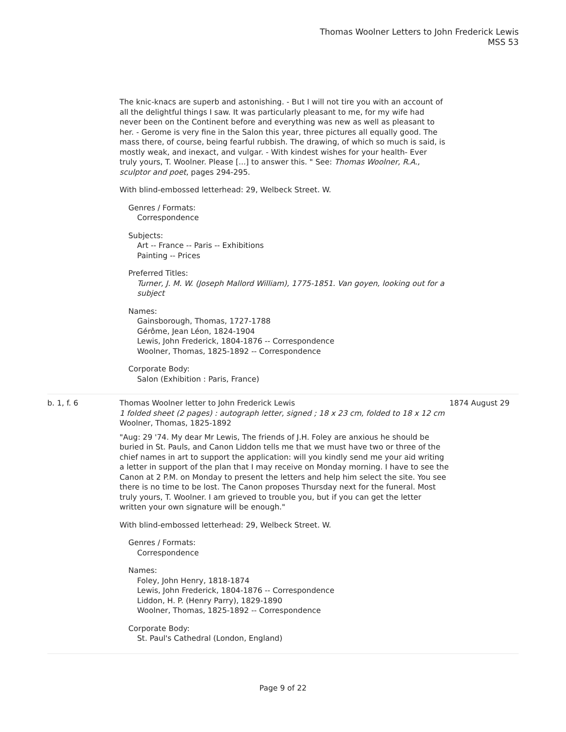Thomas Woolner Letters to John Frederick Lewis
MSS 53
The knic-knacs are superb and astonishing. - But I will not tire you with an account of all the delightful things I saw. It was particularly pleasant to me, for my wife had never been on the Continent before and everything was new as well as pleasant to her. - Gerome is very fine in the Salon this year, three pictures all equally good. The mass there, of course, being fearful rubbish. The drawing, of which so much is said, is mostly weak, and inexact, and vulgar. - With kindest wishes for your health- Ever truly yours, T. Woolner. Please [...] to answer this. " See: Thomas Woolner, R.A., sculptor and poet, pages 294-295.
With blind-embossed letterhead: 29, Welbeck Street. W.
Genres / Formats:
Correspondence
Subjects:
Art -- France -- Paris -- Exhibitions
Painting -- Prices
Preferred Titles:
Turner, J. M. W. (Joseph Mallord William), 1775-1851. Van goyen, looking out for a subject
Names:
Gainsborough, Thomas, 1727-1788
Gérôme, Jean Léon, 1824-1904
Lewis, John Frederick, 1804-1876 -- Correspondence
Woolner, Thomas, 1825-1892 -- Correspondence
Corporate Body:
Salon (Exhibition : Paris, France)
b. 1, f. 6 Thomas Woolner letter to John Frederick Lewis
1 folded sheet (2 pages) : autograph letter, signed ; 18 x 23 cm, folded to 18 x 12 cm
Woolner, Thomas, 1825-1892
"Aug: 29 '74. My dear Mr Lewis, The friends of J.H. Foley are anxious he should be buried in St. Pauls, and Canon Liddon tells me that we must have two or three of the chief names in art to support the application: will you kindly send me your aid writing a letter in support of the plan that I may receive on Monday morning. I have to see the Canon at 2 P.M. on Monday to present the letters and help him select the site. You see there is no time to be lost. The Canon proposes Thursday next for the funeral. Most truly yours, T. Woolner. I am grieved to trouble you, but if you can get the letter written your own signature will be enough."
With blind-embossed letterhead: 29, Welbeck Street. W.
Genres / Formats:
Correspondence
Names:
Foley, John Henry, 1818-1874
Lewis, John Frederick, 1804-1876 -- Correspondence
Liddon, H. P. (Henry Parry), 1829-1890
Woolner, Thomas, 1825-1892 -- Correspondence
Corporate Body:
St. Paul's Cathedral (London, England)
1874 August 29
Page 9 of 22